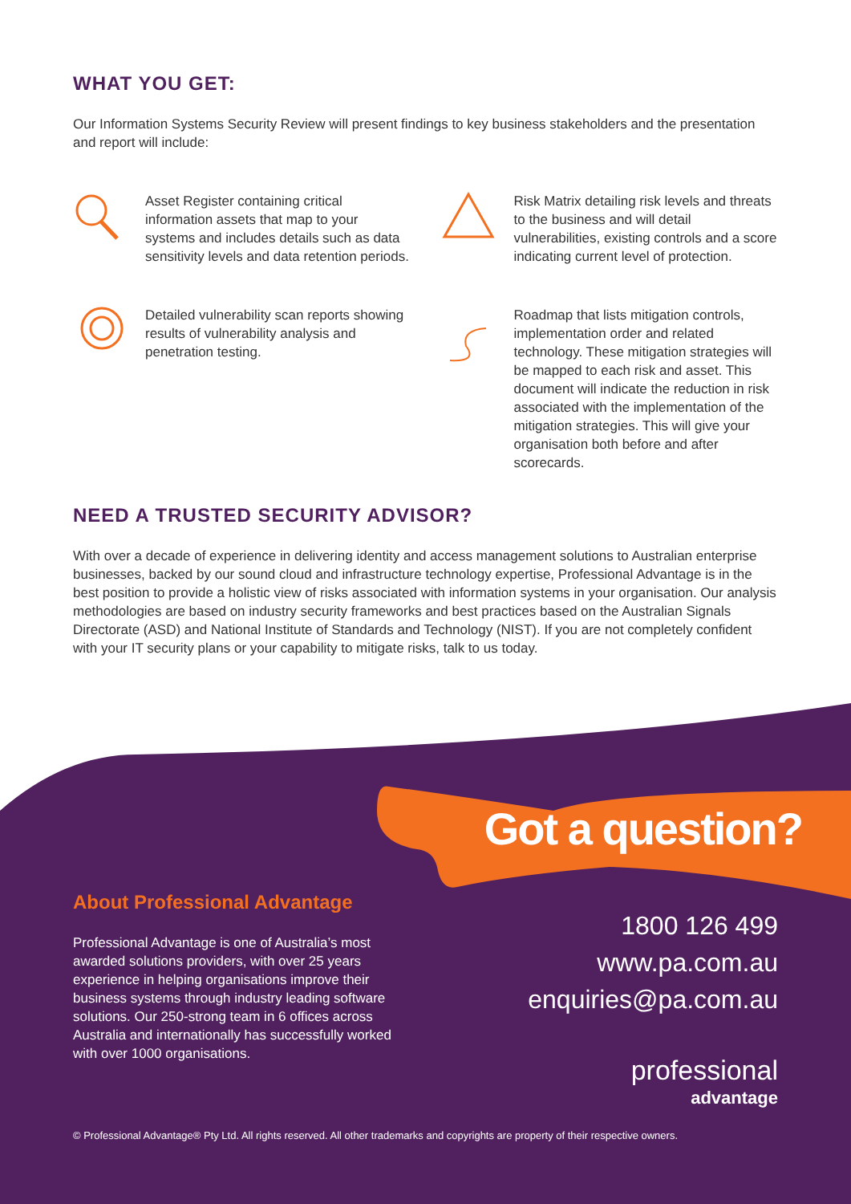WHAT YOU GET:
Our Information Systems Security Review will present findings to key business stakeholders and the presentation and report will include:
Asset Register containing critical information assets that map to your systems and includes details such as data sensitivity levels and data retention periods.
Risk Matrix detailing risk levels and threats to the business and will detail vulnerabilities, existing controls and a score indicating current level of protection.
Detailed vulnerability scan reports showing results of vulnerability analysis and penetration testing.
Roadmap that lists mitigation controls, implementation order and related technology. These mitigation strategies will be mapped to each risk and asset. This document will indicate the reduction in risk associated with the implementation of the mitigation strategies. This will give your organisation both before and after scorecards.
NEED A TRUSTED SECURITY ADVISOR?
With over a decade of experience in delivering identity and access management solutions to Australian enterprise businesses, backed by our sound cloud and infrastructure technology expertise, Professional Advantage is in the best position to provide a holistic view of risks associated with information systems in your organisation. Our analysis methodologies are based on industry security frameworks and best practices based on the Australian Signals Directorate (ASD) and National Institute of Standards and Technology (NIST). If you are not completely confident with your IT security plans or your capability to mitigate risks, talk to us today.
Got a question?
About Professional Advantage
Professional Advantage is one of Australia’s most awarded solutions providers, with over 25 years experience in helping organisations improve their business systems through industry leading software solutions. Our 250-strong team in 6 offices across Australia and internationally has successfully worked with over 1000 organisations.
1800 126 499
www.pa.com.au
enquiries@pa.com.au
professional
advantage
© Professional Advantage® Pty Ltd. All rights reserved. All other trademarks and copyrights are property of their respective owners.